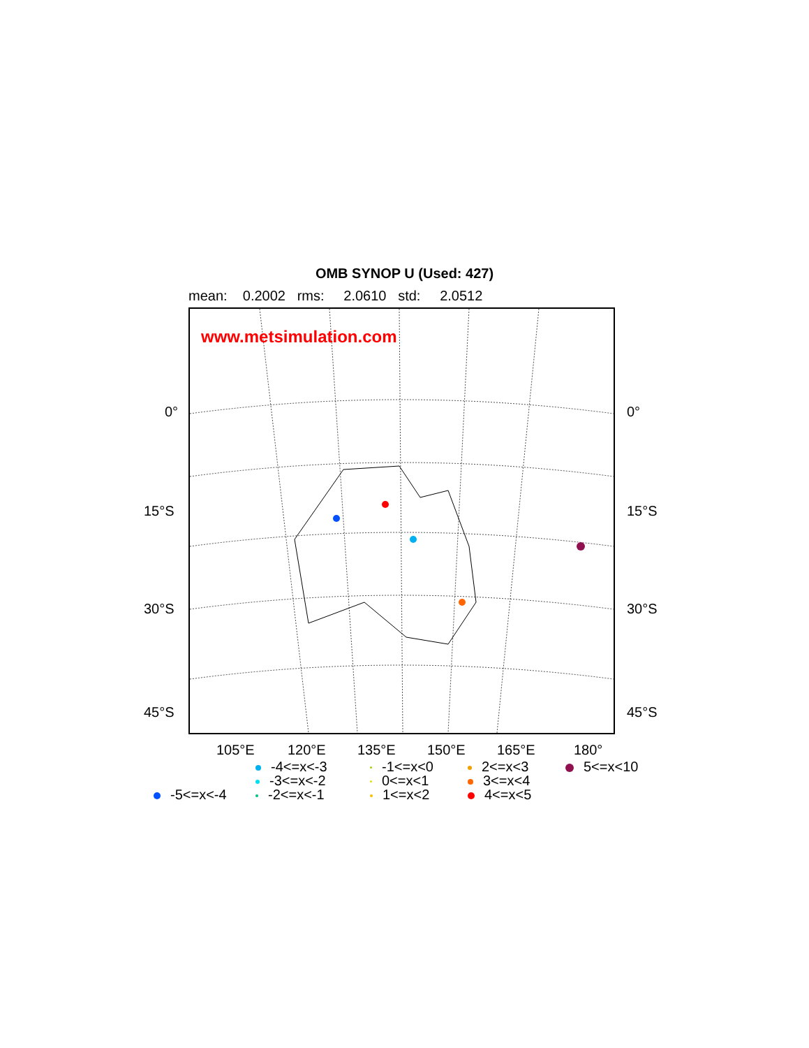OMB SYNOP U (Used: 427)
mean: 0.2002 rms: 2.0610 std: 2.0512
www.metsimulation.com
0° 0°
15°S 15°S
30°S 30°S
45°S 45°S
105°E 120°E 135°E 150°E 165°E 180°
-4<=x<-3
-3<=x<-2
-5<=x<-4 -2<=x<-1
-1<=x<0
0<=x<1
1<=x<2
2<=x<3
3<=x<4
4<=x<5
5<=x<10